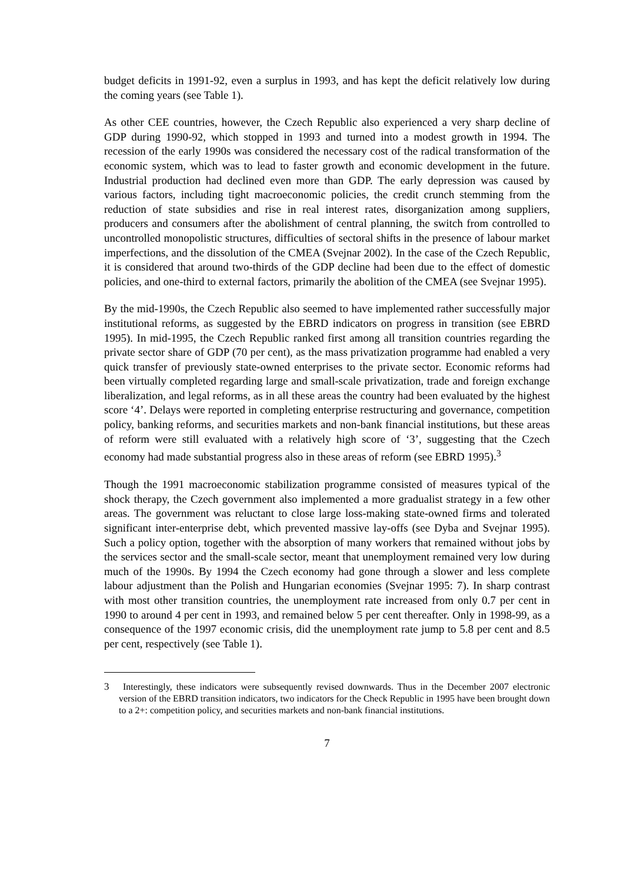budget deficits in 1991-92, even a surplus in 1993, and has kept the deficit relatively low during the coming years (see Table 1).
As other CEE countries, however, the Czech Republic also experienced a very sharp decline of GDP during 1990-92, which stopped in 1993 and turned into a modest growth in 1994. The recession of the early 1990s was considered the necessary cost of the radical transformation of the economic system, which was to lead to faster growth and economic development in the future. Industrial production had declined even more than GDP. The early depression was caused by various factors, including tight macroeconomic policies, the credit crunch stemming from the reduction of state subsidies and rise in real interest rates, disorganization among suppliers, producers and consumers after the abolishment of central planning, the switch from controlled to uncontrolled monopolistic structures, difficulties of sectoral shifts in the presence of labour market imperfections, and the dissolution of the CMEA (Svejnar 2002). In the case of the Czech Republic, it is considered that around two-thirds of the GDP decline had been due to the effect of domestic policies, and one-third to external factors, primarily the abolition of the CMEA (see Svejnar 1995).
By the mid-1990s, the Czech Republic also seemed to have implemented rather successfully major institutional reforms, as suggested by the EBRD indicators on progress in transition (see EBRD 1995). In mid-1995, the Czech Republic ranked first among all transition countries regarding the private sector share of GDP (70 per cent), as the mass privatization programme had enabled a very quick transfer of previously state-owned enterprises to the private sector. Economic reforms had been virtually completed regarding large and small-scale privatization, trade and foreign exchange liberalization, and legal reforms, as in all these areas the country had been evaluated by the highest score ‘4’. Delays were reported in completing enterprise restructuring and governance, competition policy, banking reforms, and securities markets and non-bank financial institutions, but these areas of reform were still evaluated with a relatively high score of ‘3’, suggesting that the Czech economy had made substantial progress also in these areas of reform (see EBRD 1995).<sup>3</sup>
Though the 1991 macroeconomic stabilization programme consisted of measures typical of the shock therapy, the Czech government also implemented a more gradualist strategy in a few other areas. The government was reluctant to close large loss-making state-owned firms and tolerated significant inter-enterprise debt, which prevented massive lay-offs (see Dyba and Svejnar 1995). Such a policy option, together with the absorption of many workers that remained without jobs by the services sector and the small-scale sector, meant that unemployment remained very low during much of the 1990s. By 1994 the Czech economy had gone through a slower and less complete labour adjustment than the Polish and Hungarian economies (Svejnar 1995: 7). In sharp contrast with most other transition countries, the unemployment rate increased from only 0.7 per cent in 1990 to around 4 per cent in 1993, and remained below 5 per cent thereafter. Only in 1998-99, as a consequence of the 1997 economic crisis, did the unemployment rate jump to 5.8 per cent and 8.5 per cent, respectively (see Table 1).
3 Interestingly, these indicators were subsequently revised downwards. Thus in the December 2007 electronic version of the EBRD transition indicators, two indicators for the Check Republic in 1995 have been brought down to a 2+: competition policy, and securities markets and non-bank financial institutions.
7